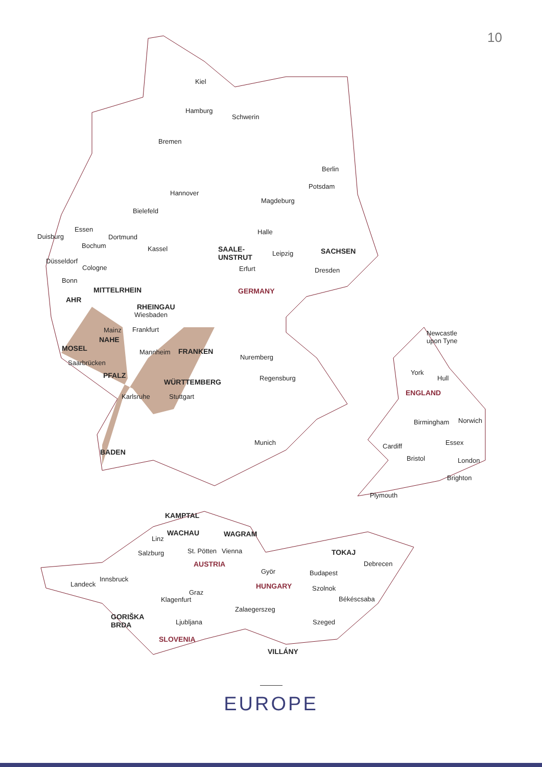10
Kiel
Hamburg
Schwerin
Bremen
Berlin
Hannover
Potsdam
Magdeburg
Bielefeld
Essen
Duisburg Dortmund
Bochum Kassel
Halle
SAALE-
UNSTRUT
Leipzig SACHSEN
Düsseldorf
Cologne Erfurt Dresden
Bonn
MITTELRHEIN GERMANY
AHR
RHEINGAU
Wiesbaden
Mainz Frankfurt
NAHE
MOSEL Mannheim FRANKEN
Nuremberg
Saarbrücken
PFALZ Regensburg
WÜRTTEMBERG
Karlsruhe Stuttgart
Munich
BADEN
Newcastle
upon Tyne
York
Hull
ENGLAND
Birmingham Norwich
Essex
Cardiff
Bristol London
Brighton
Plymouth
KAMPTAL
WACHAU WAGRAM
Linz
St. Pötten Vienna TOKAJ
Salzburg
AUSTRIA Debrecen
Györ Budapest
Innsbruck
Landeck HUNGARY Szolnok
Graz
Békéscsaba
Klagenfurt
Zalaegerszeg
GORIŠKA
BRDA
Ljubljana Szeged
SLOVENIA
VILLÁNY
EUROPE